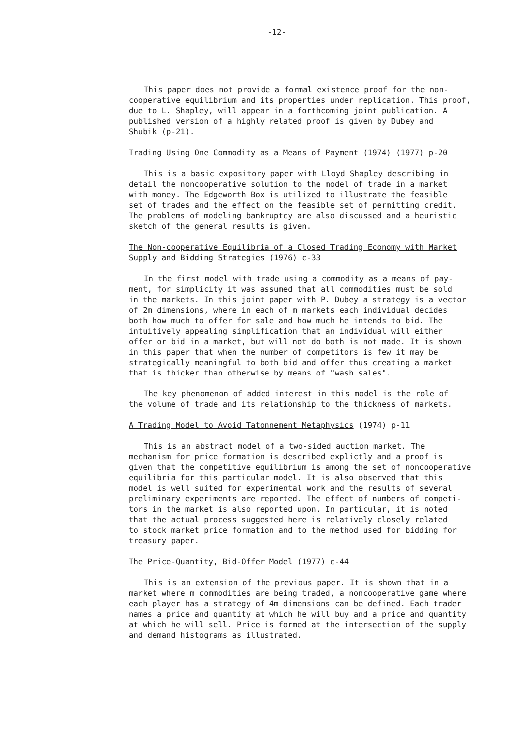-12-
This paper does not provide a formal existence proof for the non- cooperative equilibrium and its properties under replication. This proof, due to L. Shapley, will appear in a forthcoming joint publication. A published version of a highly related proof is given by Dubey and Shubik (p-21).
Trading Using One Commodity as a Means of Payment (1974) (1977) p-20
This is a basic expository paper with Lloyd Shapley describing in detail the noncooperative solution to the model of trade in a market with money. The Edgeworth Box is utilized to illustrate the feasible set of trades and the effect on the feasible set of permitting credit. The problems of modeling bankruptcy are also discussed and a heuristic sketch of the general results is given.
The Non-cooperative Equilibria of a Closed Trading Economy with Market Supply and Bidding Strategies (1976) c-33
In the first model with trade using a commodity as a means of pay- ment, for simplicity it was assumed that all commodities must be sold in the markets. In this joint paper with P. Dubey a strategy is a vector of 2m dimensions, where in each of m markets each individual decides both how much to offer for sale and how much he intends to bid. The intuitively appealing simplification that an individual will either offer or bid in a market, but will not do both is not made. It is shown in this paper that when the number of competitors is few it may be strategically meaningful to both bid and offer thus creating a market that is thicker than otherwise by means of "wash sales".
The key phenomenon of added interest in this model is the role of the volume of trade and its relationship to the thickness of markets.
A Trading Model to Avoid Tatonnement Metaphysics (1974) p-11
This is an abstract model of a two-sided auction market. The mechanism for price formation is described explictly and a proof is given that the competitive equilibrium is among the set of noncooperative equilibria for this particular model. It is also observed that this model is well suited for experimental work and the results of several preliminary experiments are reported. The effect of numbers of competi- tors in the market is also reported upon. In particular, it is noted that the actual process suggested here is relatively closely related to stock market price formation and to the method used for bidding for treasury paper.
The Price-Quantity, Bid-Offer Model (1977) c-44
This is an extension of the previous paper. It is shown that in a market where m commodities are being traded, a noncooperative game where each player has a strategy of 4m dimensions can be defined. Each trader names a price and quantity at which he will buy and a price and quantity at which he will sell. Price is formed at the intersection of the supply and demand histograms as illustrated.